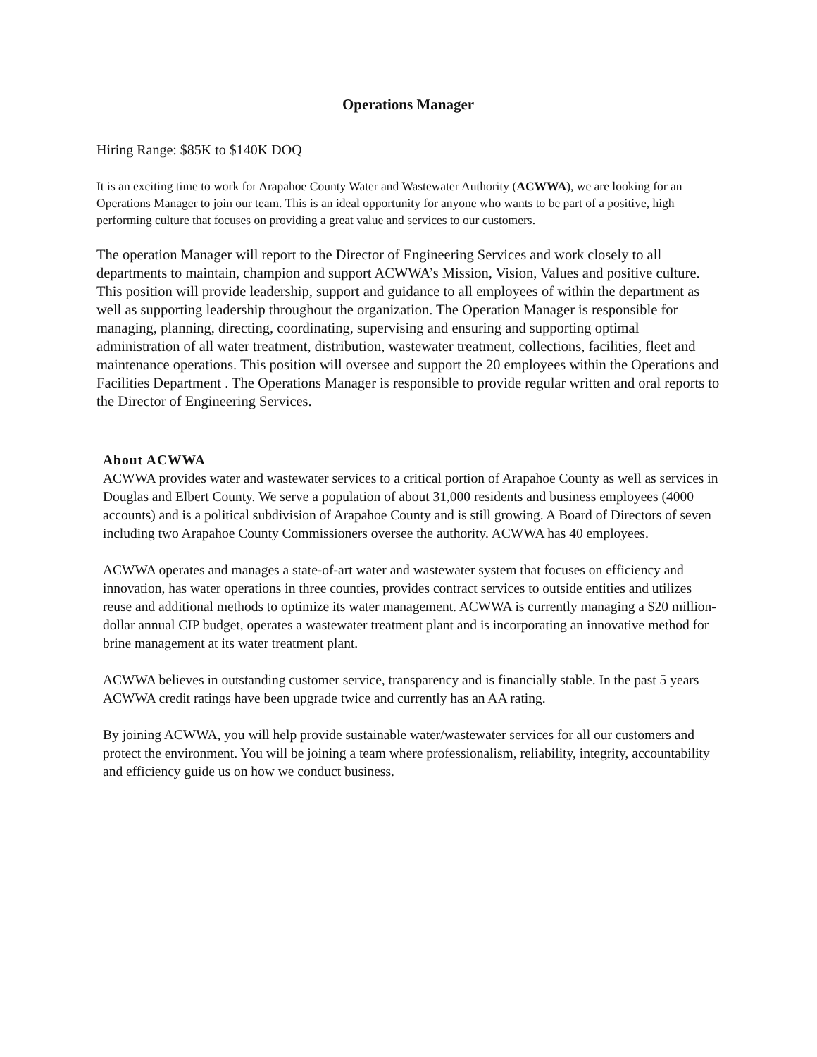Operations Manager
Hiring Range: $85K to $140K DOQ
It is an exciting time to work for Arapahoe County Water and Wastewater Authority (ACWWA), we are looking for an Operations Manager to join our team. This is an ideal opportunity for anyone who wants to be part of a positive, high performing culture that focuses on providing a great value and services to our customers.
The operation Manager will report to the Director of Engineering Services and work closely to all departments to maintain, champion and support ACWWA’s Mission, Vision, Values and positive culture. This position will provide leadership, support and guidance to all employees of within the department as well as supporting leadership throughout the organization. The Operation Manager is responsible for managing, planning, directing, coordinating, supervising and ensuring and supporting optimal administration of all water treatment, distribution, wastewater treatment, collections, facilities, fleet and maintenance operations. This position will oversee and support the 20 employees within the Operations and Facilities Department . The Operations Manager is responsible to provide regular written and oral reports to the Director of Engineering Services.
About ACWWA
ACWWA provides water and wastewater services to a critical portion of Arapahoe County as well as services in Douglas and Elbert County. We serve a population of about 31,000 residents and business employees (4000 accounts) and is a political subdivision of Arapahoe County and is still growing. A Board of Directors of seven including two Arapahoe County Commissioners oversee the authority. ACWWA has 40 employees.
ACWWA operates and manages a state-of-art water and wastewater system that focuses on efficiency and innovation, has water operations in three counties, provides contract services to outside entities and utilizes reuse and additional methods to optimize its water management. ACWWA is currently managing a $20 million-dollar annual CIP budget, operates a wastewater treatment plant and is incorporating an innovative method for brine management at its water treatment plant.
ACWWA believes in outstanding customer service, transparency and is financially stable. In the past 5 years ACWWA credit ratings have been upgrade twice and currently has an AA rating.
By joining ACWWA, you will help provide sustainable water/wastewater services for all our customers and protect the environment. You will be joining a team where professionalism, reliability, integrity, accountability and efficiency guide us on how we conduct business.